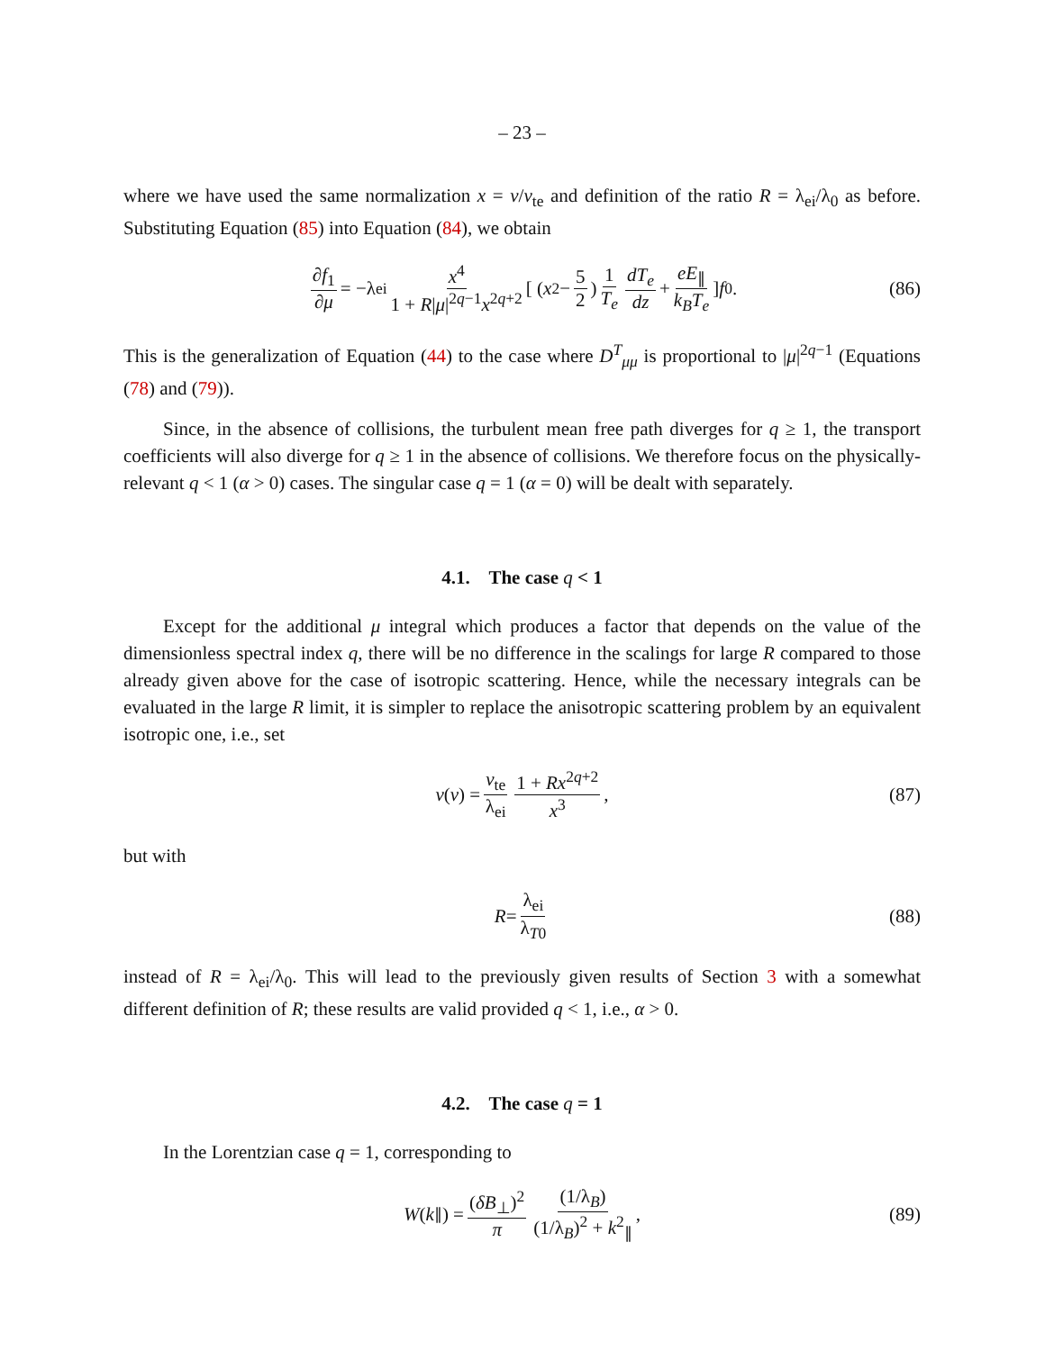– 23 –
where we have used the same normalization x = v/v<sub>te</sub> and definition of the ratio R = λ<sub>ei</sub>/λ<sub>0</sub> as before. Substituting Equation (85) into Equation (84), we obtain
∂f<sub>1</sub> ∂μ = −λ<sub>ei</sub> x<sup>4</sup> 1 + R|μ|<sup>2q−1</sup>x<sup>2q+2</sup> [ ( x<sup>2</sup> − 5 2 ) 1 T<sub>e</sub> dT<sub>e</sub> dz + eE<sub>∥</sub> k<sub>B</sub>T<sub>e</sub> ] f<sub>0</sub> . (86)
This is the generalization of Equation (44) to the case where D<sup>T</sup><sub>μμ</sub> is proportional to |μ|<sup>2q−1</sup> (Equations (78) and (79)).
Since, in the absence of collisions, the turbulent mean free path diverges for q ≥ 1, the transport coefficients will also diverge for q ≥ 1 in the absence of collisions. We therefore focus on the physically-relevant q < 1 (α > 0) cases. The singular case q = 1 (α = 0) will be dealt with separately.
4.1. The case q < 1
Except for the additional μ integral which produces a factor that depends on the value of the dimensionless spectral index q, there will be no difference in the scalings for large R compared to those already given above for the case of isotropic scattering. Hence, while the necessary integrals can be evaluated in the large R limit, it is simpler to replace the anisotropic scattering problem by an equivalent isotropic one, i.e., set
ν (v) = v<sub>te</sub> λ<sub>ei</sub> 1 + Rx<sup>2q+2</sup> x<sup>3</sup> , (87)
but with
R = λ<sub>ei</sub> λ<sub>T0</sub> (88)
instead of R = λ<sub>ei</sub>/λ<sub>0</sub>. This will lead to the previously given results of Section 3 with a somewhat different definition of R; these results are valid provided q < 1, i.e., α > 0.
4.2. The case q = 1
In the Lorentzian case q = 1, corresponding to
W (k<sub>∥</sub>) = (δB<sub>⊥</sub>)<sup>2</sup> π (1/λ<sub>B</sub>) (1/λ<sub>B</sub>)<sup>2</sup> + k<sup>2</sup><sub>∥</sub> , (89)